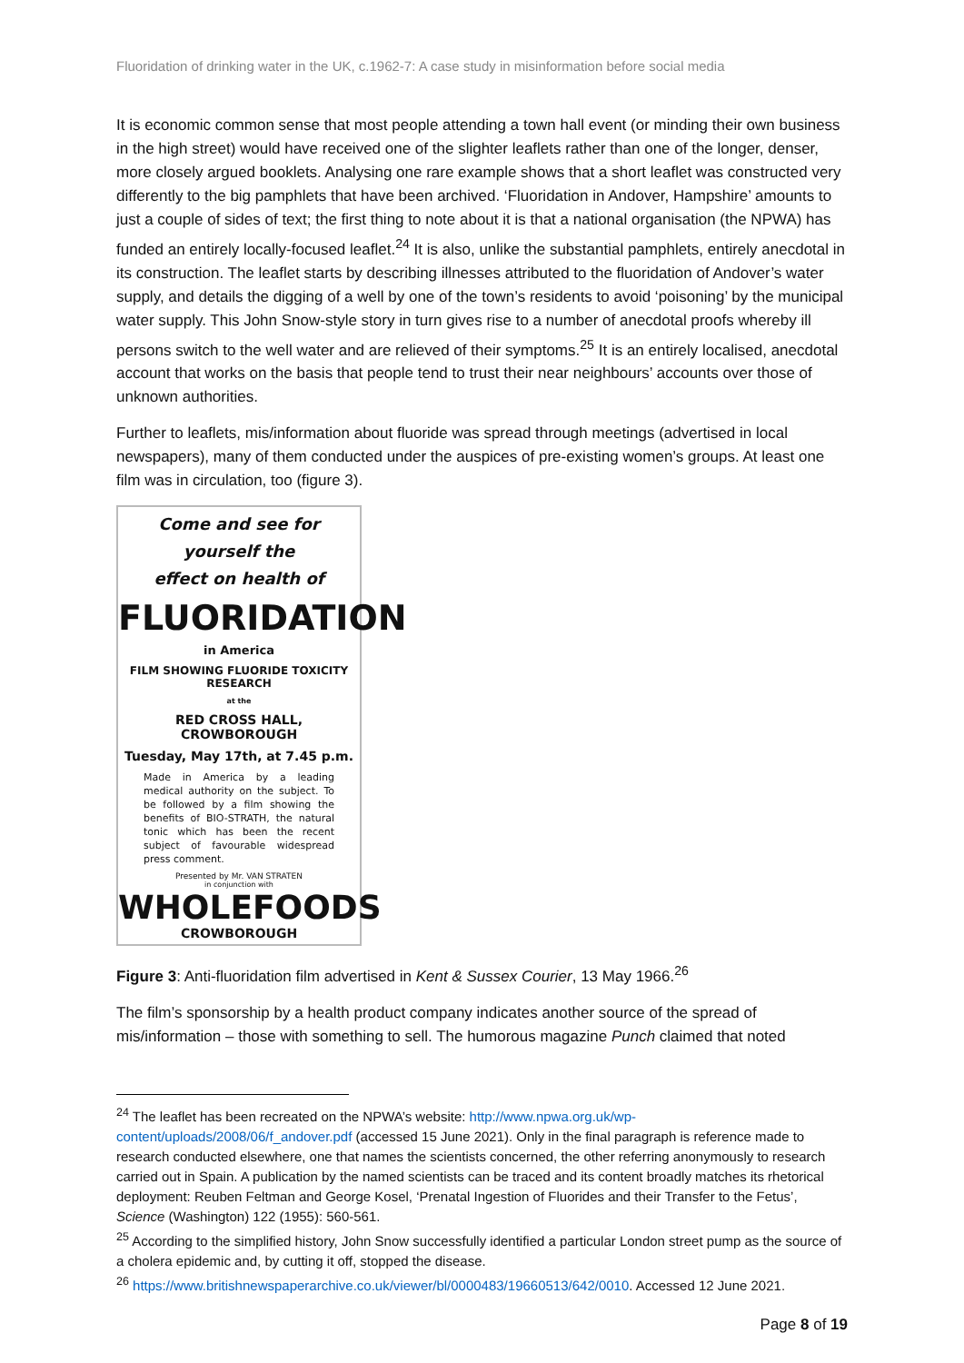Fluoridation of drinking water in the UK, c.1962-7: A case study in misinformation before social media
It is economic common sense that most people attending a town hall event (or minding their own business in the high street) would have received one of the slighter leaflets rather than one of the longer, denser, more closely argued booklets. Analysing one rare example shows that a short leaflet was constructed very differently to the big pamphlets that have been archived. ‘Fluoridation in Andover, Hampshire’ amounts to just a couple of sides of text; the first thing to note about it is that a national organisation (the NPWA) has funded an entirely locally-focused leaflet.<sup>24</sup> It is also, unlike the substantial pamphlets, entirely anecdotal in its construction. The leaflet starts by describing illnesses attributed to the fluoridation of Andover’s water supply, and details the digging of a well by one of the town’s residents to avoid ‘poisoning’ by the municipal water supply. This John Snow-style story in turn gives rise to a number of anecdotal proofs whereby ill persons switch to the well water and are relieved of their symptoms.<sup>25</sup> It is an entirely localised, anecdotal account that works on the basis that people tend to trust their near neighbours’ accounts over those of unknown authorities.
Further to leaflets, mis/information about fluoride was spread through meetings (advertised in local newspapers), many of them conducted under the auspices of pre-existing women’s groups. At least one film was in circulation, too (figure 3).
Come and see for yourself the
effect on health of
FLUORIDATION
in America
FILM SHOWING FLUORIDE TOXICITY RESEARCH
at the
RED CROSS HALL, CROWBOROUGH
Tuesday, May 17th, at 7.45 p.m.
Made in America by a leading medical authority on the subject. To be followed by a film showing the benefits of BIO-STRATH, the natural tonic which has been the recent subject of favourable widespread press comment.
Presented by Mr. VAN STRATEN
in conjunction with
WHOLEFOODS
CROWBOROUGH
Figure 3: Anti-fluoridation film advertised in Kent & Sussex Courier, 13 May 1966.<sup>26</sup>
The film’s sponsorship by a health product company indicates another source of the spread of mis/information – those with something to sell. The humorous magazine Punch claimed that noted
<sup>24</sup> The leaflet has been recreated on the NPWA’s website: http://www.npwa.org.uk/wp-content/uploads/2008/06/f_andover.pdf (accessed 15 June 2021). Only in the final paragraph is reference made to research conducted elsewhere, one that names the scientists concerned, the other referring anonymously to research carried out in Spain. A publication by the named scientists can be traced and its content broadly matches its rhetorical deployment: Reuben Feltman and George Kosel, ‘Prenatal Ingestion of Fluorides and their Transfer to the Fetus’, Science (Washington) 122 (1955): 560-561.
<sup>25</sup> According to the simplified history, John Snow successfully identified a particular London street pump as the source of a cholera epidemic and, by cutting it off, stopped the disease.
<sup>26</sup> https://www.britishnewspaperarchive.co.uk/viewer/bl/0000483/19660513/642/0010. Accessed 12 June 2021.
Page 8 of 19